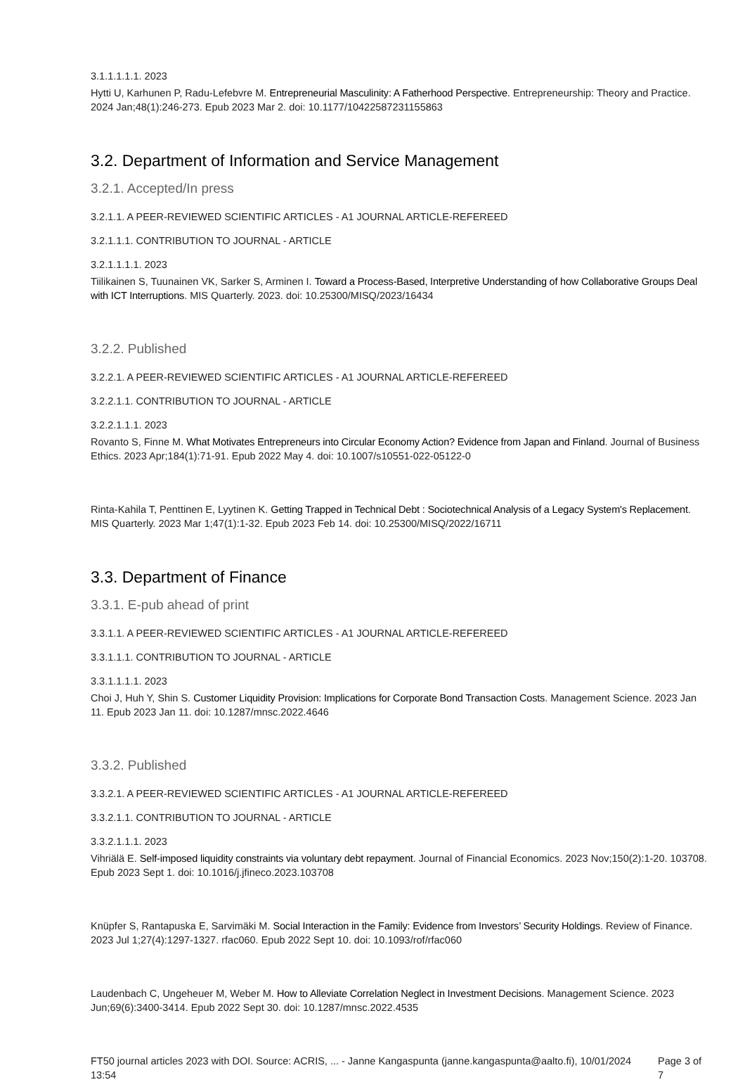3.1.1.1.1.1. 2023
Hytti U, Karhunen P, Radu-Lefebvre M. Entrepreneurial Masculinity: A Fatherhood Perspective. Entrepreneurship: Theory and Practice. 2024 Jan;48(1):246-273. Epub 2023 Mar 2. doi: 10.1177/10422587231155863
3.2. Department of Information and Service Management
3.2.1. Accepted/In press
3.2.1.1. A PEER-REVIEWED SCIENTIFIC ARTICLES - A1 JOURNAL ARTICLE-REFEREED
3.2.1.1.1. CONTRIBUTION TO JOURNAL - ARTICLE
3.2.1.1.1.1. 2023
Tiilikainen S, Tuunainen VK, Sarker S, Arminen I. Toward a Process-Based, Interpretive Understanding of how Collaborative Groups Deal with ICT Interruptions. MIS Quarterly. 2023. doi: 10.25300/MISQ/2023/16434
3.2.2. Published
3.2.2.1. A PEER-REVIEWED SCIENTIFIC ARTICLES - A1 JOURNAL ARTICLE-REFEREED
3.2.2.1.1. CONTRIBUTION TO JOURNAL - ARTICLE
3.2.2.1.1.1. 2023
Rovanto S, Finne M. What Motivates Entrepreneurs into Circular Economy Action? Evidence from Japan and Finland. Journal of Business Ethics. 2023 Apr;184(1):71-91. Epub 2022 May 4. doi: 10.1007/s10551-022-05122-0
Rinta-Kahila T, Penttinen E, Lyytinen K. Getting Trapped in Technical Debt : Sociotechnical Analysis of a Legacy System's Replacement. MIS Quarterly. 2023 Mar 1;47(1):1-32. Epub 2023 Feb 14. doi: 10.25300/MISQ/2022/16711
3.3. Department of Finance
3.3.1. E-pub ahead of print
3.3.1.1. A PEER-REVIEWED SCIENTIFIC ARTICLES - A1 JOURNAL ARTICLE-REFEREED
3.3.1.1.1. CONTRIBUTION TO JOURNAL - ARTICLE
3.3.1.1.1.1. 2023
Choi J, Huh Y, Shin S. Customer Liquidity Provision: Implications for Corporate Bond Transaction Costs. Management Science. 2023 Jan 11. Epub 2023 Jan 11. doi: 10.1287/mnsc.2022.4646
3.3.2. Published
3.3.2.1. A PEER-REVIEWED SCIENTIFIC ARTICLES - A1 JOURNAL ARTICLE-REFEREED
3.3.2.1.1. CONTRIBUTION TO JOURNAL - ARTICLE
3.3.2.1.1.1. 2023
Vihriälä E. Self-imposed liquidity constraints via voluntary debt repayment. Journal of Financial Economics. 2023 Nov;150(2):1-20. 103708. Epub 2023 Sept 1. doi: 10.1016/j.jfineco.2023.103708
Knüpfer S, Rantapuska E, Sarvimäki M. Social Interaction in the Family: Evidence from Investors’ Security Holdings. Review of Finance. 2023 Jul 1;27(4):1297-1327. rfac060. Epub 2022 Sept 10. doi: 10.1093/rof/rfac060
Laudenbach C, Ungeheuer M, Weber M. How to Alleviate Correlation Neglect in Investment Decisions. Management Science. 2023 Jun;69(6):3400-3414. Epub 2022 Sept 30. doi: 10.1287/mnsc.2022.4535
FT50 journal articles 2023 with DOI. Source: ACRIS, ... - Janne Kangaspunta (janne.kangaspunta@aalto.fi), 10/01/2024 13:54 Page 3 of 7